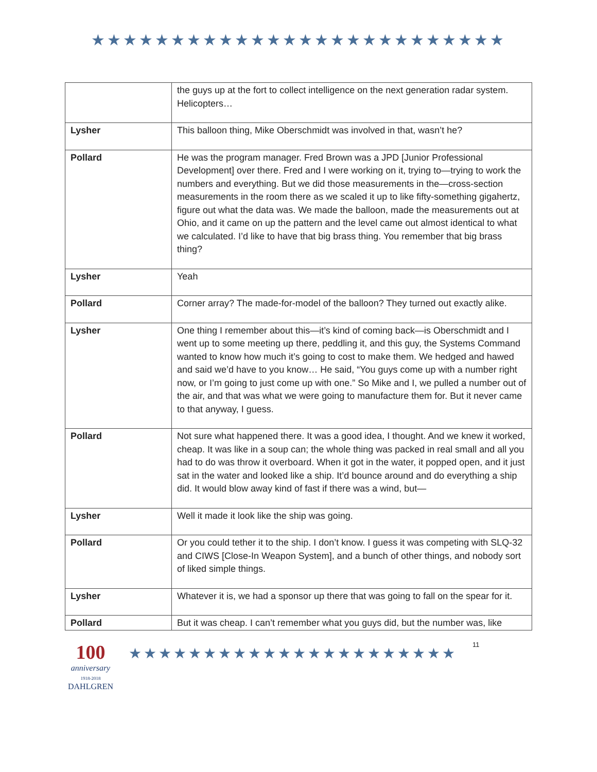★★★★★★★★★★★★★★★★★★★★★★★★★★
| | the guys up at the fort to collect intelligence on the next generation radar system. Helicopters… |
| Lysher | This balloon thing, Mike Oberschmidt was involved in that, wasn’t he? |
| Pollard | He was the program manager. Fred Brown was a JPD [Junior Professional Development] over there. Fred and I were working on it, trying to—trying to work the numbers and everything. But we did those measurements in the—cross-section measurements in the room there as we scaled it up to like fifty-something gigahertz, figure out what the data was. We made the balloon, made the measurements out at Ohio, and it came on up the pattern and the level came out almost identical to what we calculated. I’d like to have that big brass thing. You remember that big brass thing? |
| Lysher | Yeah |
| Pollard | Corner array? The made-for-model of the balloon? They turned out exactly alike. |
| Lysher | One thing I remember about this—it’s kind of coming back—is Oberschmidt and I went up to some meeting up there, peddling it, and this guy, the Systems Command wanted to know how much it’s going to cost to make them. We hedged and hawed and said we’d have to you know… He said, “You guys come up with a number right now, or I’m going to just come up with one.” So Mike and I, we pulled a number out of the air, and that was what we were going to manufacture them for. But it never came to that anyway, I guess. |
| Pollard | Not sure what happened there. It was a good idea, I thought. And we knew it worked, cheap. It was like in a soup can; the whole thing was packed in real small and all you had to do was throw it overboard. When it got in the water, it popped open, and it just sat in the water and looked like a ship. It’d bounce around and do everything a ship did. It would blow away kind of fast if there was a wind, but— |
| Lysher | Well it made it look like the ship was going. |
| Pollard | Or you could tether it to the ship. I don’t know. I guess it was competing with SLQ-32 and CIWS [Close-In Weapon System], and a bunch of other things, and nobody sort of liked simple things. |
| Lysher | Whatever it is, we had a sponsor up there that was going to fall on the spear for it. |
| Pollard | But it was cheap. I can’t remember what you guys did, but the number was, like |
100
anniversary
1918-2018
DAHLGREN
★★★★★★★★★★★★★★★★★★★★★★
11